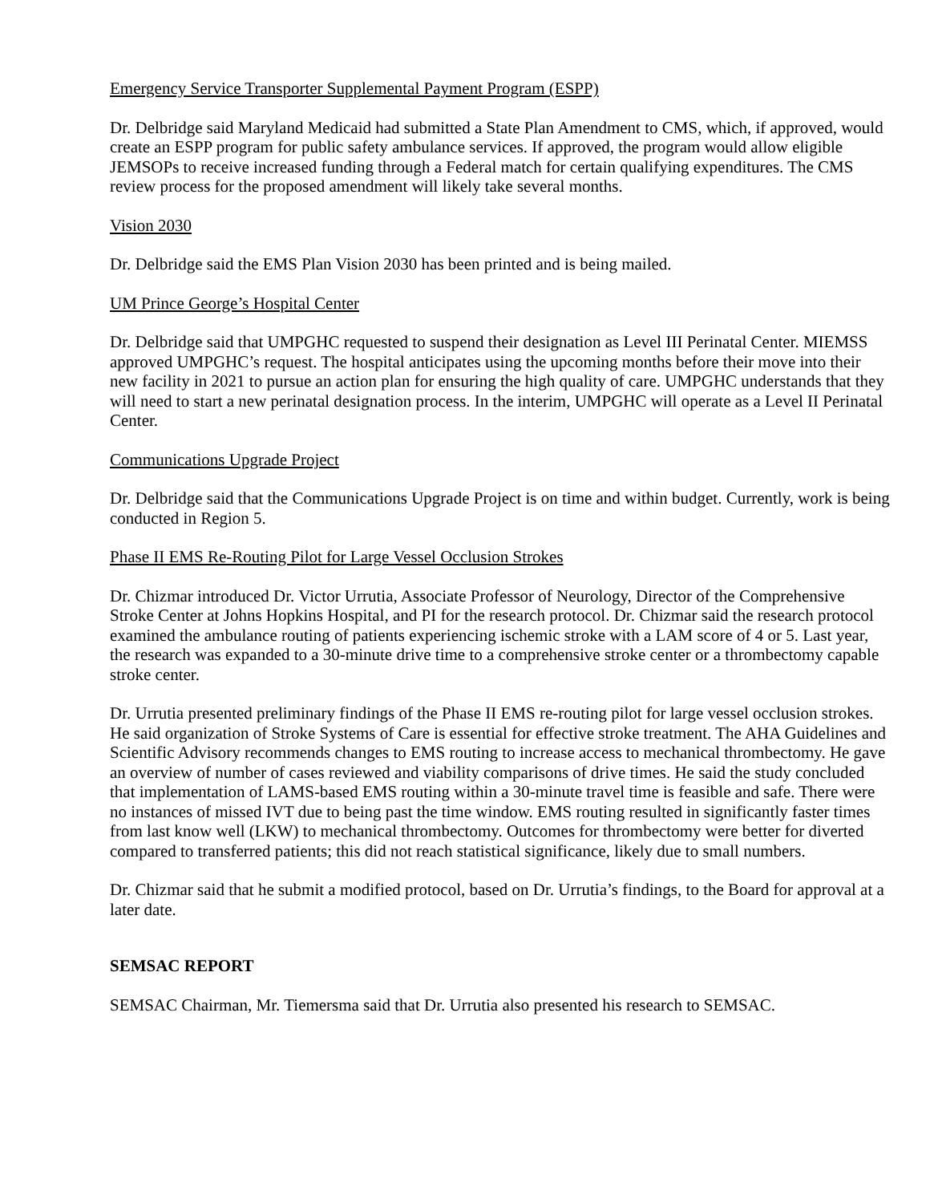Emergency Service Transporter Supplemental Payment Program (ESPP)
Dr. Delbridge said Maryland Medicaid had submitted a State Plan Amendment to CMS, which, if approved, would create an ESPP program for public safety ambulance services. If approved, the program would allow eligible JEMSOPs to receive increased funding through a Federal match for certain qualifying expenditures. The CMS review process for the proposed amendment will likely take several months.
Vision 2030
Dr. Delbridge said the EMS Plan Vision 2030 has been printed and is being mailed.
UM Prince George’s Hospital Center
Dr. Delbridge said that UMPGHC requested to suspend their designation as Level III Perinatal Center. MIEMSS approved UMPGHC’s request. The hospital anticipates using the upcoming months before their move into their new facility in 2021 to pursue an action plan for ensuring the high quality of care. UMPGHC understands that they will need to start a new perinatal designation process. In the interim, UMPGHC will operate as a Level II Perinatal Center.
Communications Upgrade Project
Dr. Delbridge said that the Communications Upgrade Project is on time and within budget. Currently, work is being conducted in Region 5.
Phase II EMS Re-Routing Pilot for Large Vessel Occlusion Strokes
Dr. Chizmar introduced Dr. Victor Urrutia, Associate Professor of Neurology, Director of the Comprehensive Stroke Center at Johns Hopkins Hospital, and PI for the research protocol. Dr. Chizmar said the research protocol examined the ambulance routing of patients experiencing ischemic stroke with a LAM score of 4 or 5. Last year, the research was expanded to a 30-minute drive time to a comprehensive stroke center or a thrombectomy capable stroke center.
Dr. Urrutia presented preliminary findings of the Phase II EMS re-routing pilot for large vessel occlusion strokes. He said organization of Stroke Systems of Care is essential for effective stroke treatment. The AHA Guidelines and Scientific Advisory recommends changes to EMS routing to increase access to mechanical thrombectomy. He gave an overview of number of cases reviewed and viability comparisons of drive times. He said the study concluded that implementation of LAMS-based EMS routing within a 30-minute travel time is feasible and safe. There were no instances of missed IVT due to being past the time window. EMS routing resulted in significantly faster times from last know well (LKW) to mechanical thrombectomy. Outcomes for thrombectomy were better for diverted compared to transferred patients; this did not reach statistical significance, likely due to small numbers.
Dr. Chizmar said that he submit a modified protocol, based on Dr. Urrutia’s findings, to the Board for approval at a later date.
SEMSAC REPORT
SEMSAC Chairman, Mr. Tiemersma said that Dr. Urrutia also presented his research to SEMSAC.